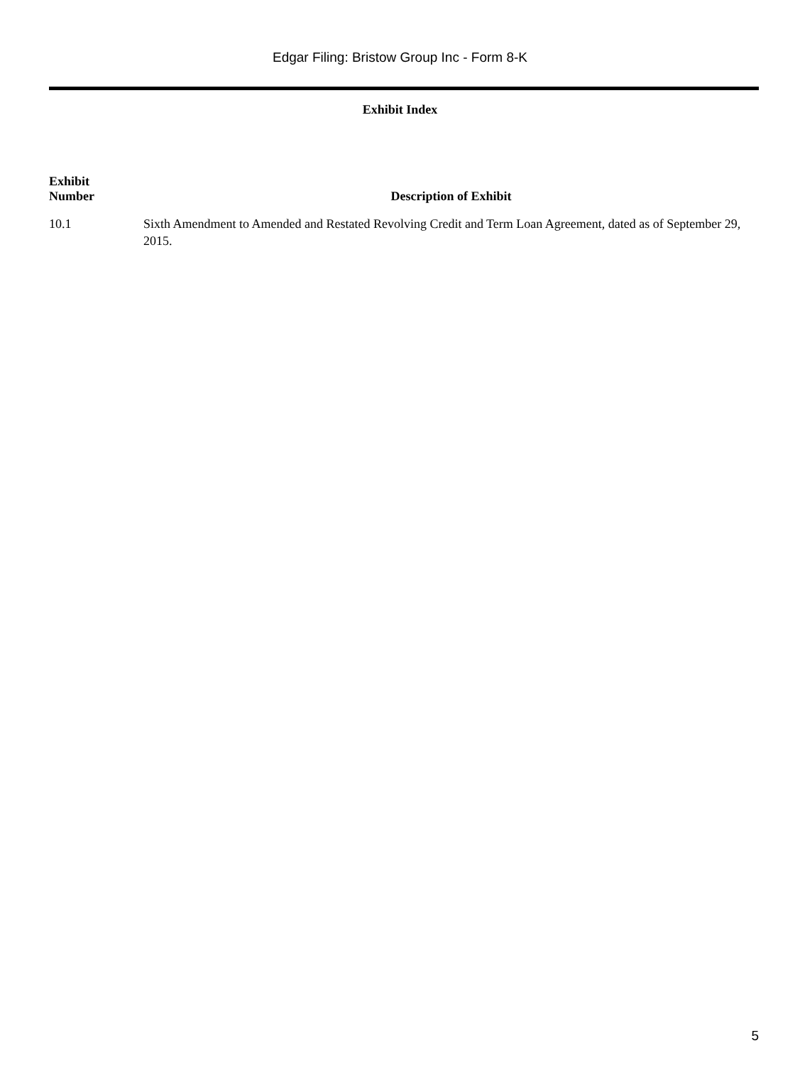Edgar Filing: Bristow Group Inc - Form 8-K
Exhibit Index
| Exhibit Number | Description of Exhibit |
| --- | --- |
| 10.1 | Sixth Amendment to Amended and Restated Revolving Credit and Term Loan Agreement, dated as of September 29, 2015. |
5